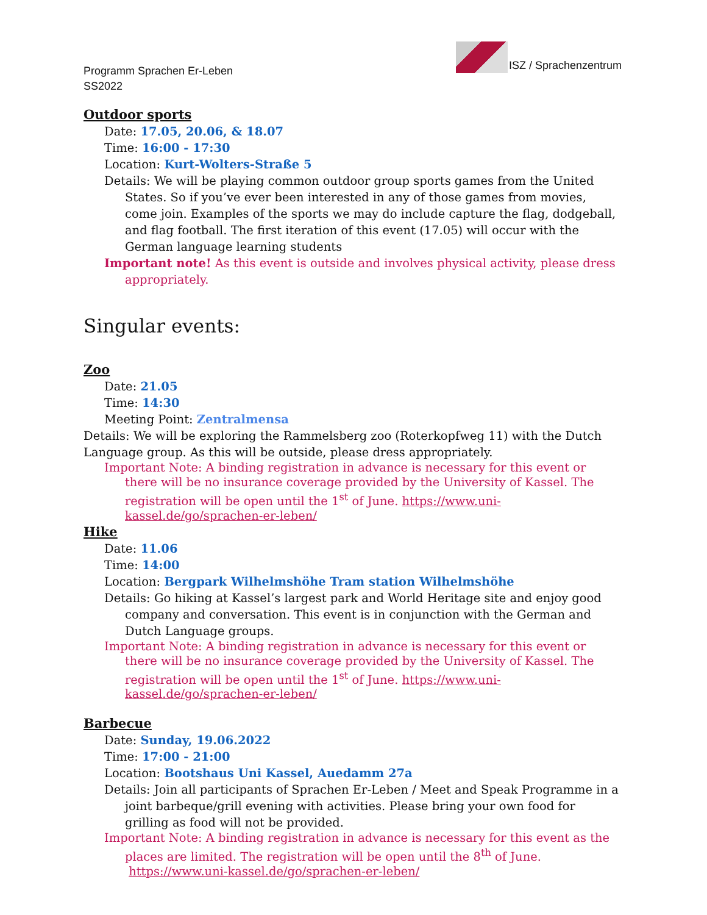Programm Sprachen Er-Leben
SS2022
ISZ / Sprachenzentrum
Outdoor sports
Date: 17.05, 20.06, & 18.07
Time: 16:00 - 17:30
Location: Kurt-Wolters-Straße 5
Details: We will be playing common outdoor group sports games from the United States. So if you’ve ever been interested in any of those games from movies, come join. Examples of the sports we may do include capture the flag, dodgeball, and flag football. The first iteration of this event (17.05) will occur with the German language learning students
Important note! As this event is outside and involves physical activity, please dress appropriately.
Singular events:
Zoo
Date: 21.05
Time: 14:30
Meeting Point: Zentralmensa
Details: We will be exploring the Rammelsberg zoo (Roterkopfweg 11) with the Dutch Language group. As this will be outside, please dress appropriately.
Important Note: A binding registration in advance is necessary for this event or there will be no insurance coverage provided by the University of Kassel. The registration will be open until the 1<sup>st</sup> of June. https://www.uni-kassel.de/go/sprachen-er-leben/
Hike
Date: 11.06
Time: 14:00
Location: Bergpark Wilhelmshöhe Tram station Wilhelmshöhe
Details: Go hiking at Kassel’s largest park and World Heritage site and enjoy good company and conversation. This event is in conjunction with the German and Dutch Language groups.
Important Note: A binding registration in advance is necessary for this event or there will be no insurance coverage provided by the University of Kassel. The registration will be open until the 1<sup>st</sup> of June. https://www.uni-kassel.de/go/sprachen-er-leben/
Barbecue
Date: Sunday, 19.06.2022
Time: 17:00 - 21:00
Location: Bootshaus Uni Kassel, Auedamm 27a
Details: Join all participants of Sprachen Er-Leben / Meet and Speak Programme in a joint barbeque/grill evening with activities. Please bring your own food for grilling as food will not be provided.
Important Note: A binding registration in advance is necessary for this event as the places are limited. The registration will be open until the 8<sup>th</sup> of June.
https://www.uni-kassel.de/go/sprachen-er-leben/